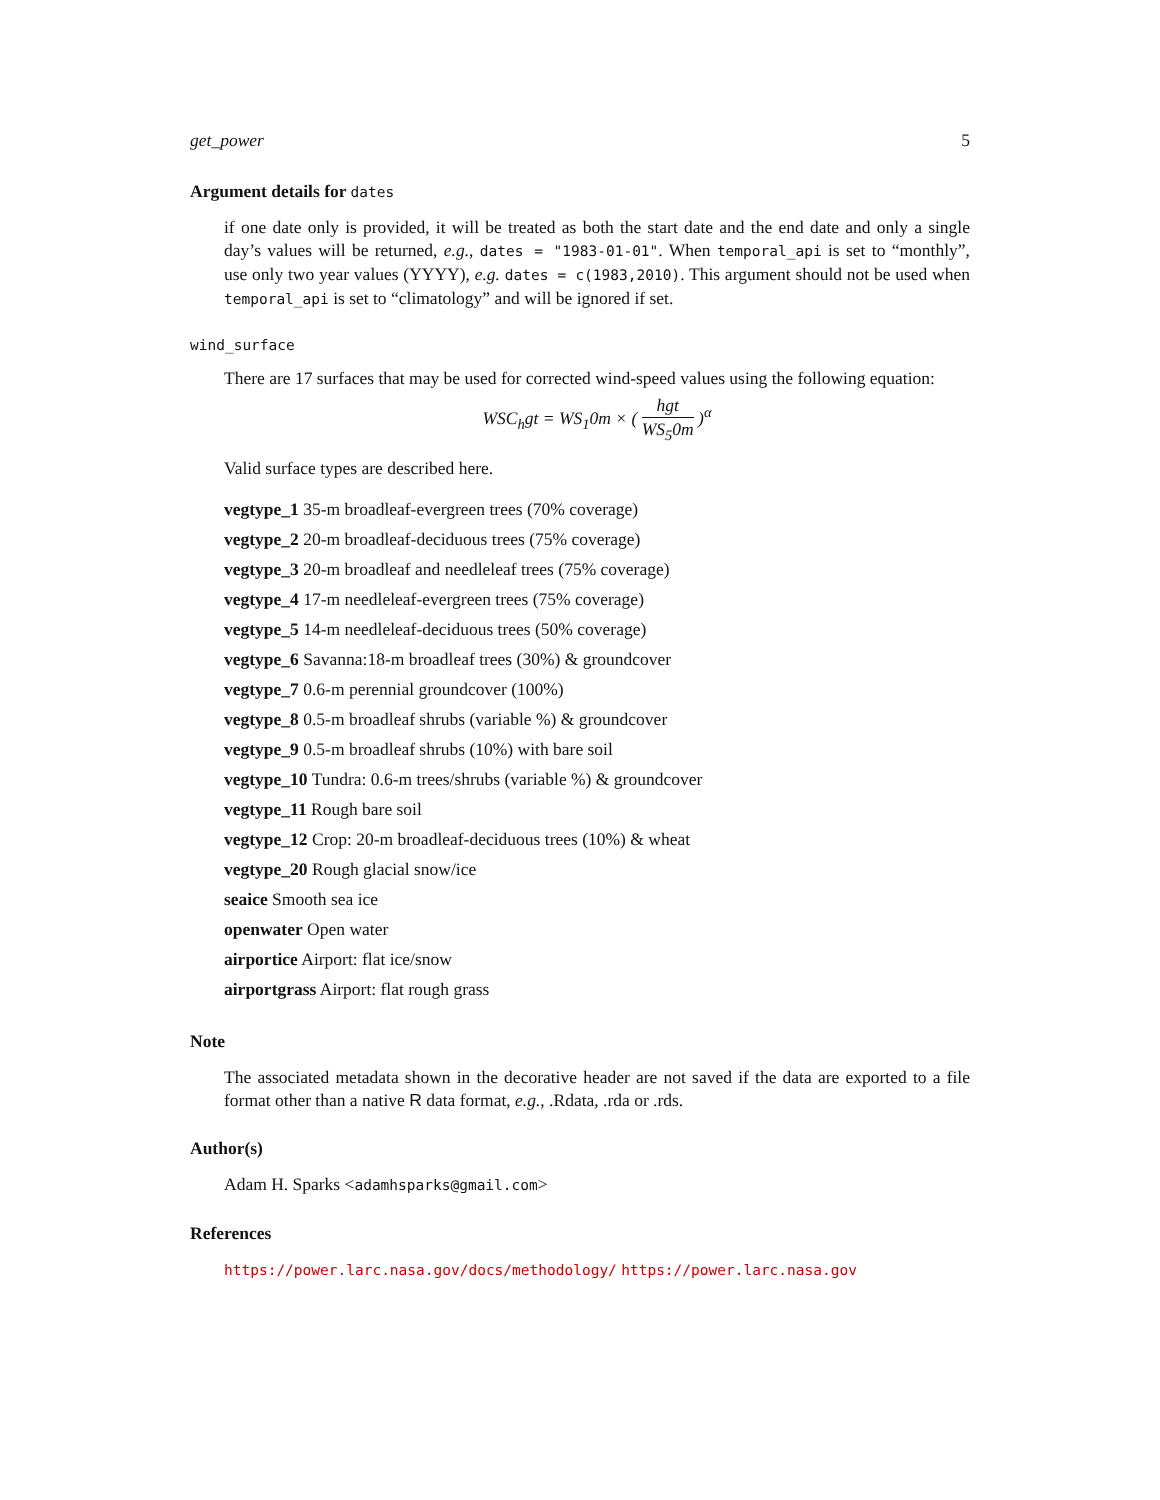get_power 5
Argument details for dates
if one date only is provided, it will be treated as both the start date and the end date and only a single day’s values will be returned, e.g., dates = "1983-01-01". When temporal_api is set to “monthly”, use only two year values (YYYY), e.g. dates = c(1983,2010). This argument should not be used when temporal_api is set to “climatology” and will be ignored if set.
wind_surface
There are 17 surfaces that may be used for corrected wind-speed values using the following equation:
WSC<sub>h</sub>gt = WS<sub>1</sub>0m × ( hgt WS<sub>5</sub>0m )<sup>α</sup>
Valid surface types are described here.
vegtype_1 35-m broadleaf-evergreen trees (70% coverage)
vegtype_2 20-m broadleaf-deciduous trees (75% coverage)
vegtype_3 20-m broadleaf and needleleaf trees (75% coverage)
vegtype_4 17-m needleleaf-evergreen trees (75% coverage)
vegtype_5 14-m needleleaf-deciduous trees (50% coverage)
vegtype_6 Savanna:18-m broadleaf trees (30%) & groundcover
vegtype_7 0.6-m perennial groundcover (100%)
vegtype_8 0.5-m broadleaf shrubs (variable %) & groundcover
vegtype_9 0.5-m broadleaf shrubs (10%) with bare soil
vegtype_10 Tundra: 0.6-m trees/shrubs (variable %) & groundcover
vegtype_11 Rough bare soil
vegtype_12 Crop: 20-m broadleaf-deciduous trees (10%) & wheat
vegtype_20 Rough glacial snow/ice
seaice Smooth sea ice
openwater Open water
airportice Airport: flat ice/snow
airportgrass Airport: flat rough grass
Note
The associated metadata shown in the decorative header are not saved if the data are exported to a file format other than a native R data format, e.g., .Rdata, .rda or .rds.
Author(s)
Adam H. Sparks <adamhsparks@gmail.com>
References
https://power.larc.nasa.gov/docs/methodology/ https://power.larc.nasa.gov